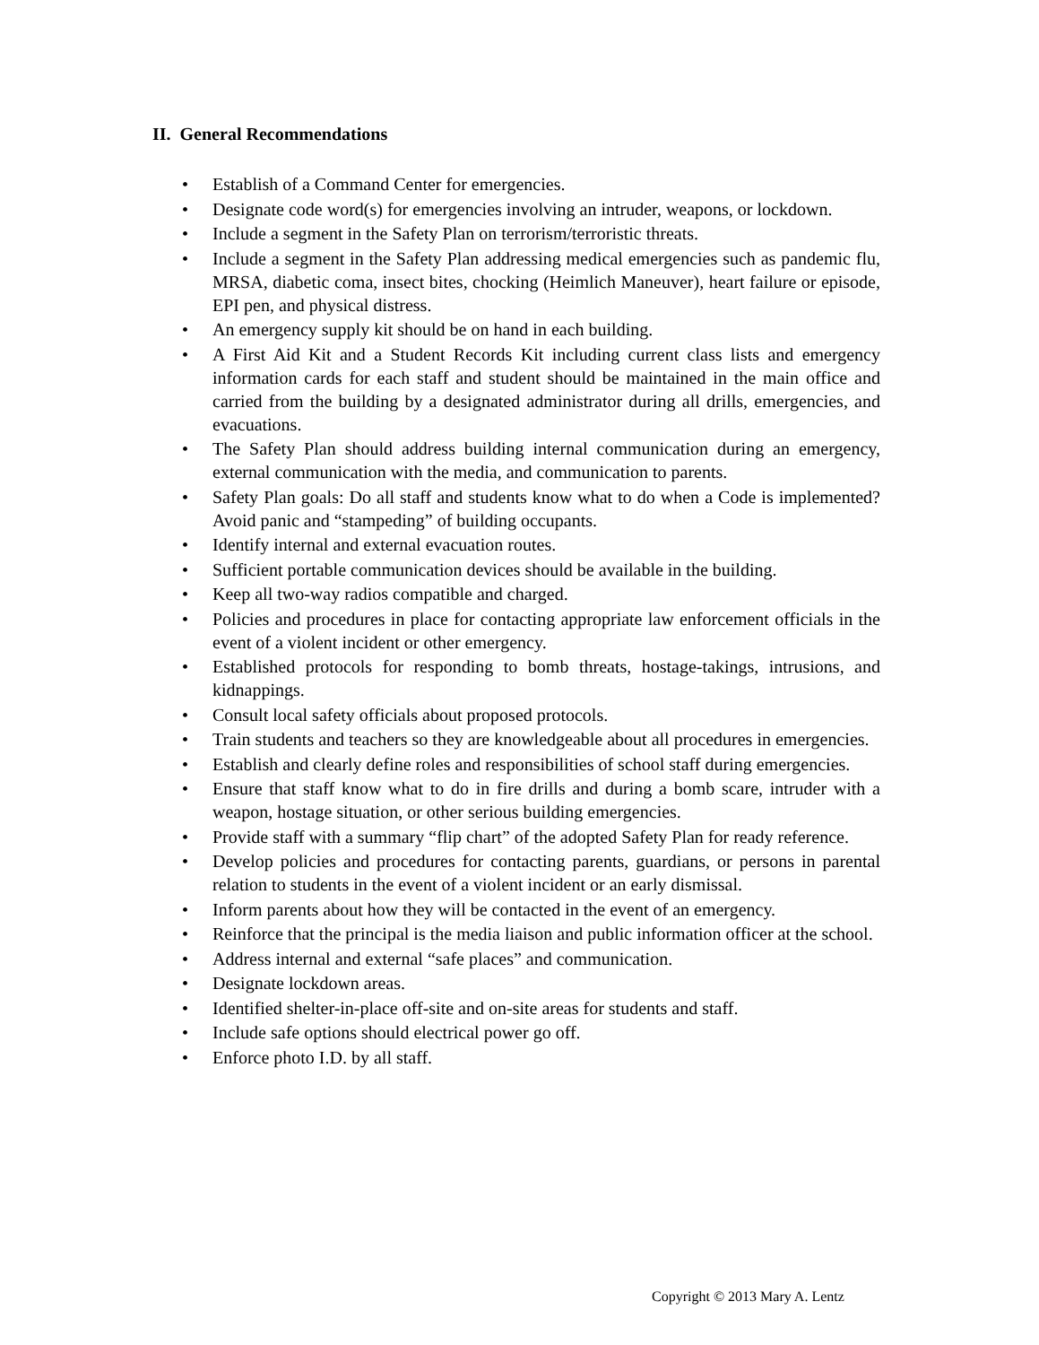II. General Recommendations
• Establish of a Command Center for emergencies.
• Designate code word(s) for emergencies involving an intruder, weapons, or lockdown.
• Include a segment in the Safety Plan on terrorism/terroristic threats.
• Include a segment in the Safety Plan addressing medical emergencies such as pandemic flu, MRSA, diabetic coma, insect bites, chocking (Heimlich Maneuver), heart failure or episode, EPI pen, and physical distress.
• An emergency supply kit should be on hand in each building.
• A First Aid Kit and a Student Records Kit including current class lists and emergency information cards for each staff and student should be maintained in the main office and carried from the building by a designated administrator during all drills, emergencies, and evacuations.
• The Safety Plan should address building internal communication during an emergency, external communication with the media, and communication to parents.
• Safety Plan goals: Do all staff and students know what to do when a Code is implemented? Avoid panic and “stampeding” of building occupants.
• Identify internal and external evacuation routes.
• Sufficient portable communication devices should be available in the building.
• Keep all two-way radios compatible and charged.
• Policies and procedures in place for contacting appropriate law enforcement officials in the event of a violent incident or other emergency.
• Established protocols for responding to bomb threats, hostage-takings, intrusions, and kidnappings.
• Consult local safety officials about proposed protocols.
• Train students and teachers so they are knowledgeable about all procedures in emergencies.
• Establish and clearly define roles and responsibilities of school staff during emergencies.
• Ensure that staff know what to do in fire drills and during a bomb scare, intruder with a weapon, hostage situation, or other serious building emergencies.
• Provide staff with a summary “flip chart” of the adopted Safety Plan for ready reference.
• Develop policies and procedures for contacting parents, guardians, or persons in parental relation to students in the event of a violent incident or an early dismissal.
• Inform parents about how they will be contacted in the event of an emergency.
• Reinforce that the principal is the media liaison and public information officer at the school.
• Address internal and external “safe places” and communication.
• Designate lockdown areas.
• Identified shelter-in-place off-site and on-site areas for students and staff.
• Include safe options should electrical power go off.
• Enforce photo I.D. by all staff.
Copyright © 2013 Mary A. Lentz